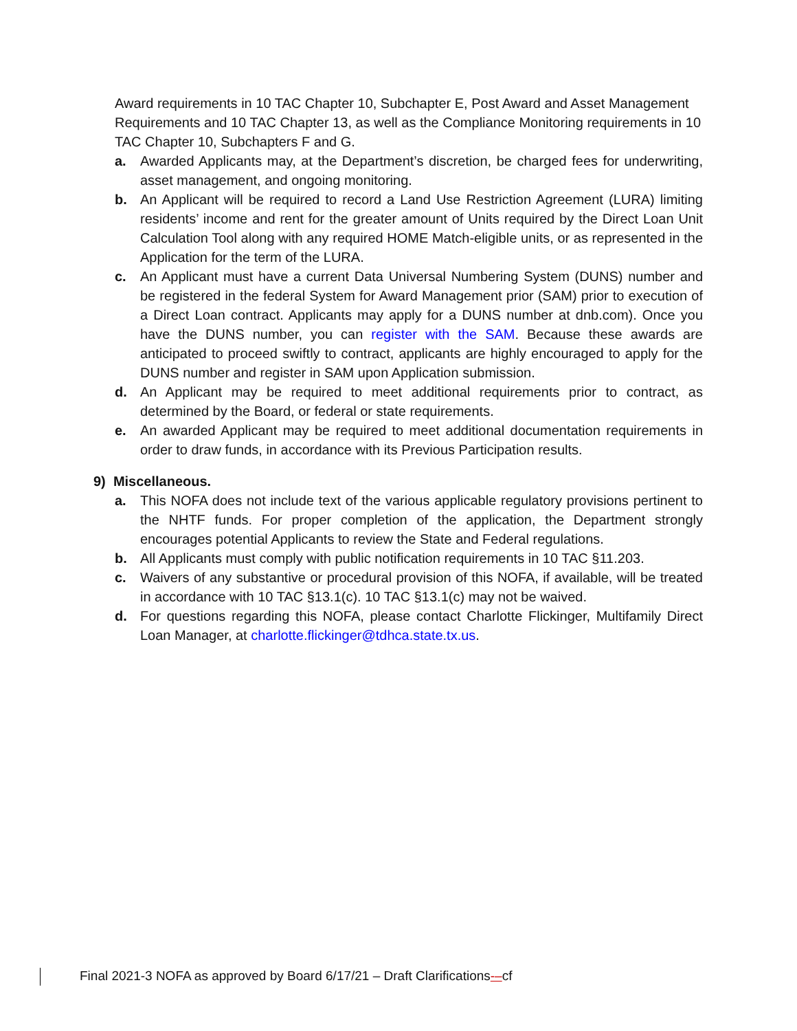Award requirements in 10 TAC Chapter 10, Subchapter E, Post Award and Asset Management Requirements and 10 TAC Chapter 13, as well as the Compliance Monitoring requirements in 10 TAC Chapter 10, Subchapters F and G.
a. Awarded Applicants may, at the Department’s discretion, be charged fees for underwriting, asset management, and ongoing monitoring.
b. An Applicant will be required to record a Land Use Restriction Agreement (LURA) limiting residents’ income and rent for the greater amount of Units required by the Direct Loan Unit Calculation Tool along with any required HOME Match-eligible units, or as represented in the Application for the term of the LURA.
c. An Applicant must have a current Data Universal Numbering System (DUNS) number and be registered in the federal System for Award Management prior (SAM) prior to execution of a Direct Loan contract. Applicants may apply for a DUNS number at dnb.com). Once you have the DUNS number, you can register with the SAM. Because these awards are anticipated to proceed swiftly to contract, applicants are highly encouraged to apply for the DUNS number and register in SAM upon Application submission.
d. An Applicant may be required to meet additional requirements prior to contract, as determined by the Board, or federal or state requirements.
e. An awarded Applicant may be required to meet additional documentation requirements in order to draw funds, in accordance with its Previous Participation results.
9) Miscellaneous.
a. This NOFA does not include text of the various applicable regulatory provisions pertinent to the NHTF funds. For proper completion of the application, the Department strongly encourages potential Applicants to review the State and Federal regulations.
b. All Applicants must comply with public notification requirements in 10 TAC §11.203.
c. Waivers of any substantive or procedural provision of this NOFA, if available, will be treated in accordance with 10 TAC §13.1(c). 10 TAC §13.1(c) may not be waived.
d. For questions regarding this NOFA, please contact Charlotte Flickinger, Multifamily Direct Loan Manager, at charlotte.flickinger@tdhca.state.tx.us.
Final 2021-3 NOFA as approved by Board 6/17/21 – Draft Clarifications-–cf